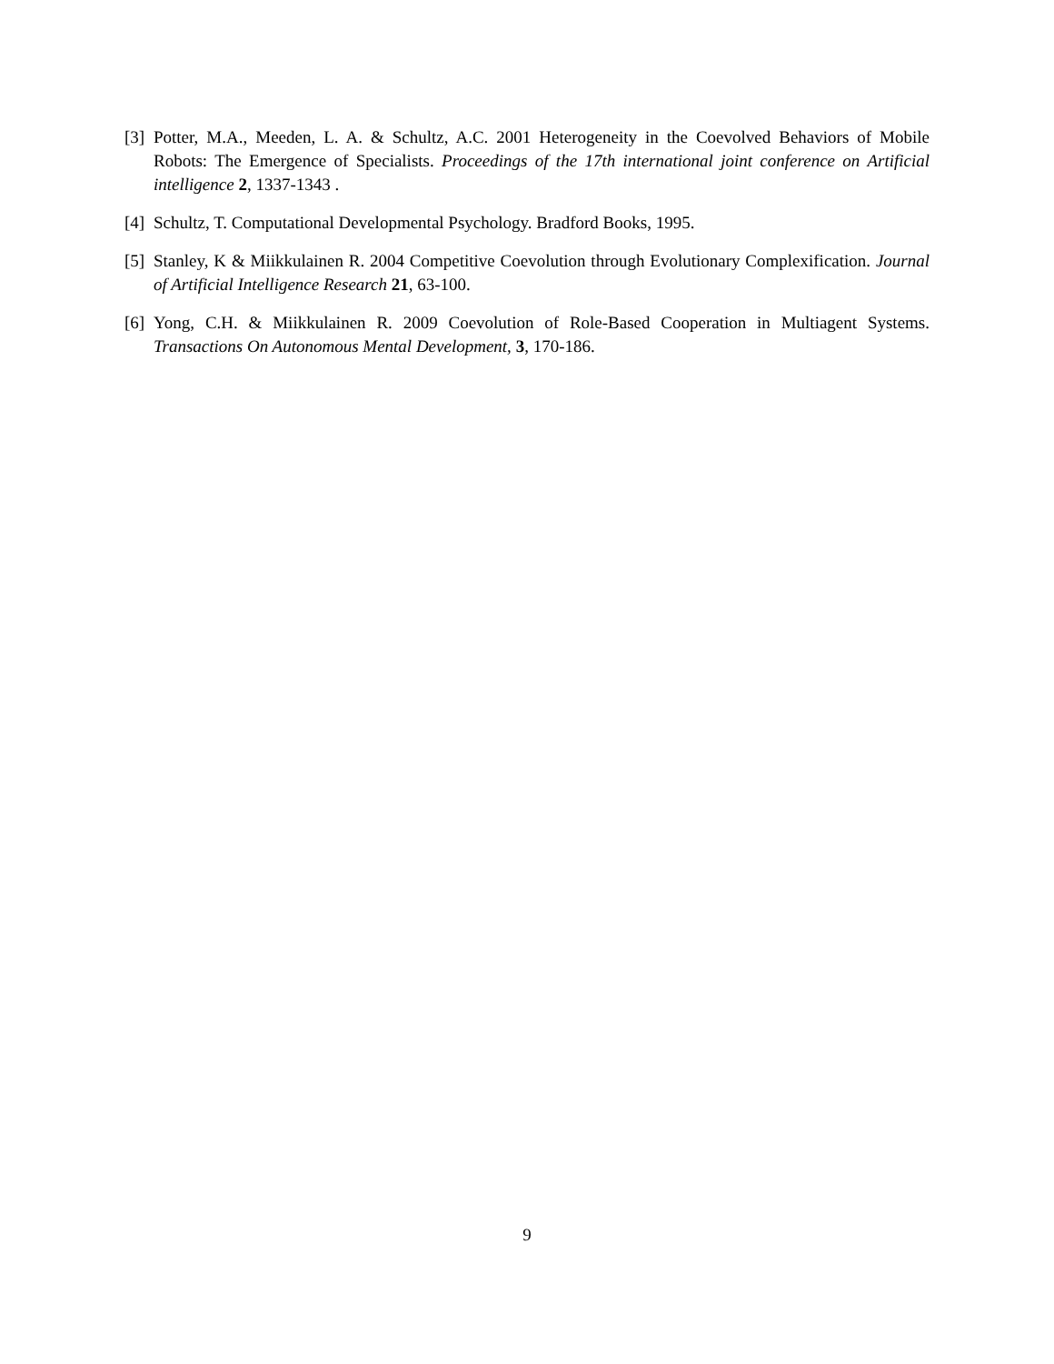[3] Potter, M.A., Meeden, L. A. & Schultz, A.C. 2001 Heterogeneity in the Coevolved Behaviors of Mobile Robots: The Emergence of Specialists. Proceedings of the 17th international joint conference on Artificial intelligence 2, 1337-1343 .
[4] Schultz, T. Computational Developmental Psychology. Bradford Books, 1995.
[5] Stanley, K & Miikkulainen R. 2004 Competitive Coevolution through Evolutionary Complexification. Journal of Artificial Intelligence Research 21, 63-100.
[6] Yong, C.H. & Miikkulainen R. 2009 Coevolution of Role-Based Cooperation in Multiagent Systems. Transactions On Autonomous Mental Development, 3, 170-186.
9